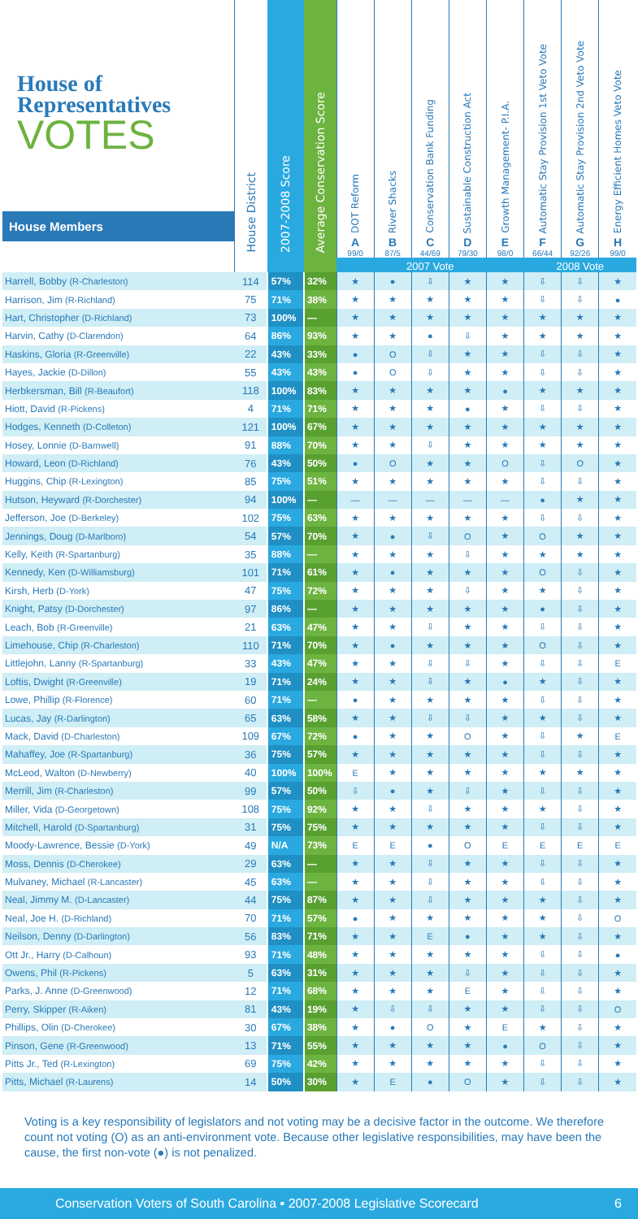| House of Representatives VOTES House Members | House District | 2007-2008 Score | Average Conservation Score | DOT Reform A 99/0 | River Shacks B 87/5 | Conservation Bank Funding C 44/69 | Sustainable Construction Act D 79/30 | Growth Management- P.I.A. E 98/0 | Automatic Stay Provision 1st Veto Vote F 66/44 | Automatic Stay Provision 2nd Veto Vote G 92/26 | Energy Efficient Homes Veto Vote H 99/0 |
| --- | --- | --- | --- | --- | --- | --- | --- | --- | --- | --- | --- |
| | | | | 2007 Vote | | | | | 2008 Vote | | |
| Harrell, Bobby (R-Charleston) | 114 | 57% | 32% | ★ | ● | ⇩ | ★ | ★ | ⇩ | ⇩ | ★ |
| Harrison, Jim (R-Richland) | 75 | 71% | 38% | ★ | ★ | ★ | ★ | ★ | ⇩ | ⇩ | ● |
| Hart, Christopher (D-Richland) | 73 | 100% | — | ★ | ★ | ★ | ★ | ★ | ★ | ★ | ★ |
| Harvin, Cathy (D-Clarendon) | 64 | 86% | 93% | ★ | ★ | ● | ⇩ | ★ | ★ | ★ | ★ |
| Haskins, Gloria (R-Greenville) | 22 | 43% | 33% | ● | O | ⇩ | ★ | ★ | ⇩ | ⇩ | ★ |
| Hayes, Jackie (D-Dillon) | 55 | 43% | 43% | ● | O | ⇩ | ★ | ★ | ⇩ | ⇩ | ★ |
| Herbkersman, Bill (R-Beaufort) | 118 | 100% | 83% | ★ | ★ | ★ | ★ | ● | ★ | ★ | ★ |
| Hiott, David (R-Pickens) | 4 | 71% | 71% | ★ | ★ | ★ | ● | ★ | ⇩ | ⇩ | ★ |
| Hodges, Kenneth (D-Colleton) | 121 | 100% | 67% | ★ | ★ | ★ | ★ | ★ | ★ | ★ | ★ |
| Hosey, Lonnie (D-Barnwell) | 91 | 88% | 70% | ★ | ★ | ⇩ | ★ | ★ | ★ | ★ | ★ |
| Howard, Leon (D-Richland) | 76 | 43% | 50% | ● | O | ★ | ★ | O | ⇩ | O | ★ |
| Huggins, Chip (R-Lexington) | 85 | 75% | 51% | ★ | ★ | ★ | ★ | ★ | ⇩ | ⇩ | ★ |
| Hutson, Heyward (R-Dorchester) | 94 | 100% | — | — | — | — | — | — | ● | ★ | ★ |
| Jefferson, Joe (D-Berkeley) | 102 | 75% | 63% | ★ | ★ | ★ | ★ | ★ | ⇩ | ⇩ | ★ |
| Jennings, Doug (D-Marlboro) | 54 | 57% | 70% | ★ | ● | ⇩ | O | ★ | O | ★ | ★ |
| Kelly, Keith (R-Spartanburg) | 35 | 88% | — | ★ | ★ | ★ | ⇩ | ★ | ★ | ★ | ★ |
| Kennedy, Ken (D-Williamsburg) | 101 | 71% | 61% | ★ | ● | ★ | ★ | ★ | O | ⇩ | ★ |
| Kirsh, Herb (D-York) | 47 | 75% | 72% | ★ | ★ | ★ | ⇩ | ★ | ★ | ⇩ | ★ |
| Knight, Patsy (D-Dorchester) | 97 | 86% | — | ★ | ★ | ★ | ★ | ★ | ● | ⇩ | ★ |
| Leach, Bob (R-Greenville) | 21 | 63% | 47% | ★ | ★ | ⇩ | ★ | ★ | ⇩ | ⇩ | ★ |
| Limehouse, Chip (R-Charleston) | 110 | 71% | 70% | ★ | ● | ★ | ★ | ★ | O | ⇩ | ★ |
| Littlejohn, Lanny (R-Spartanburg) | 33 | 43% | 47% | ★ | ★ | ⇩ | ⇩ | ★ | ⇩ | ⇩ | E |
| Loftis, Dwight (R-Greenville) | 19 | 71% | 24% | ★ | ★ | ⇩ | ★ | ● | ★ | ⇩ | ★ |
| Lowe, Phillip (R-Florence) | 60 | 71% | — | ● | ★ | ★ | ★ | ★ | ⇩ | ⇩ | ★ |
| Lucas, Jay (R-Darlington) | 65 | 63% | 58% | ★ | ★ | ⇩ | ⇩ | ★ | ★ | ⇩ | ★ |
| Mack, David (D-Charleston) | 109 | 67% | 72% | ● | ★ | ★ | O | ★ | ⇩ | ★ | E |
| Mahaffey, Joe (R-Spartanburg) | 36 | 75% | 57% | ★ | ★ | ★ | ★ | ★ | ⇩ | ⇩ | ★ |
| McLeod, Walton (D-Newberry) | 40 | 100% | 100% | E | ★ | ★ | ★ | ★ | ★ | ★ | ★ |
| Merrill, Jim (R-Charleston) | 99 | 57% | 50% | ⇩ | ● | ★ | ⇩ | ★ | ⇩ | ⇩ | ★ |
| Miller, Vida (D-Georgetown) | 108 | 75% | 92% | ★ | ★ | ⇩ | ★ | ★ | ★ | ⇩ | ★ |
| Mitchell, Harold (D-Spartanburg) | 31 | 75% | 75% | ★ | ★ | ★ | ★ | ★ | ⇩ | ⇩ | ★ |
| Moody-Lawrence, Bessie (D-York) | 49 | N/A | 73% | E | E | ● | O | E | E | E | E |
| Moss, Dennis (D-Cherokee) | 29 | 63% | — | ★ | ★ | ⇩ | ★ | ★ | ⇩ | ⇩ | ★ |
| Mulvaney, Michael (R-Lancaster) | 45 | 63% | — | ★ | ★ | ⇩ | ★ | ★ | ⇩ | ⇩ | ★ |
| Neal, Jimmy M. (D-Lancaster) | 44 | 75% | 87% | ★ | ★ | ⇩ | ★ | ★ | ★ | ⇩ | ★ |
| Neal, Joe H. (D-Richland) | 70 | 71% | 57% | ● | ★ | ★ | ★ | ★ | ★ | ⇩ | O |
| Neilson, Denny (D-Darlington) | 56 | 83% | 71% | ★ | ★ | E | ● | ★ | ★ | ⇩ | ★ |
| Ott Jr., Harry (D-Calhoun) | 93 | 71% | 48% | ★ | ★ | ★ | ★ | ★ | ⇩ | ⇩ | ● |
| Owens, Phil (R-Pickens) | 5 | 63% | 31% | ★ | ★ | ★ | ⇩ | ★ | ⇩ | ⇩ | ★ |
| Parks, J. Anne (D-Greenwood) | 12 | 71% | 68% | ★ | ★ | ★ | E | ★ | ⇩ | ⇩ | ★ |
| Perry, Skipper (R-Aiken) | 81 | 43% | 19% | ★ | ⇩ | ⇩ | ★ | ★ | ⇩ | ⇩ | O |
| Phillips, Olin (D-Cherokee) | 30 | 67% | 38% | ★ | ● | O | ★ | E | ★ | ⇩ | ★ |
| Pinson, Gene (R-Greenwood) | 13 | 71% | 55% | ★ | ★ | ★ | ★ | ● | O | ⇩ | ★ |
| Pitts Jr., Ted (R-Lexington) | 69 | 75% | 42% | ★ | ★ | ★ | ★ | ★ | ⇩ | ⇩ | ★ |
| Pitts, Michael (R-Laurens) | 14 | 50% | 30% | ★ | E | ● | O | ★ | ⇩ | ⇩ | ★ |
Voting is a key responsibility of legislators and not voting may be a decisive factor in the outcome. We therefore count not voting (O) as an anti-environment vote. Because other legislative responsibilities, may have been the cause, the first non-vote (●) is not penalized.
Conservation Voters of South Carolina ▪ 2007-2008 Legislative Scorecard 6